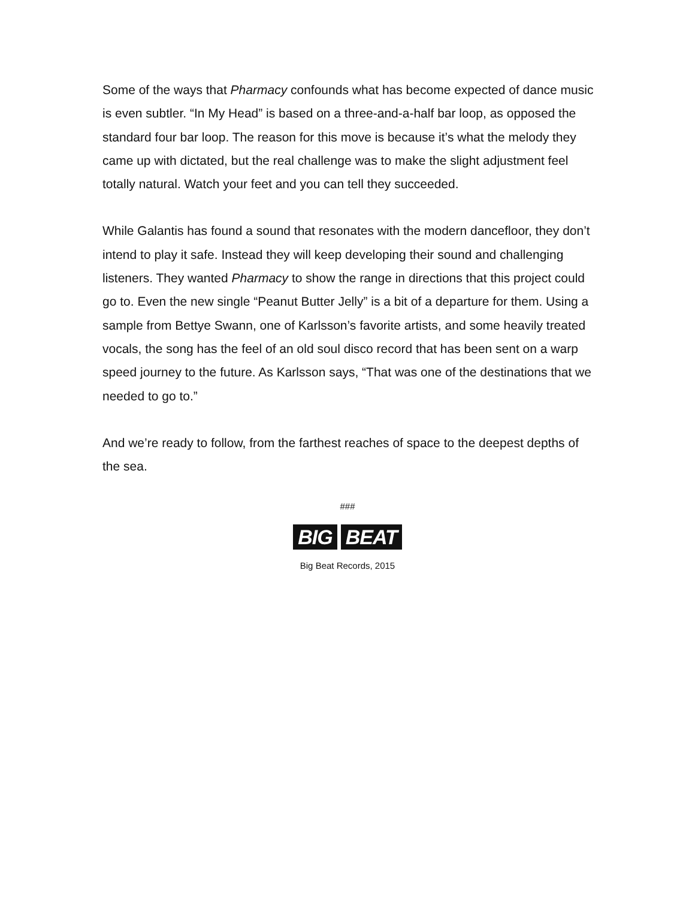Some of the ways that Pharmacy confounds what has become expected of dance music is even subtler. “In My Head” is based on a three-and-a-half bar loop, as opposed the standard four bar loop. The reason for this move is because it’s what the melody they came up with dictated, but the real challenge was to make the slight adjustment feel totally natural. Watch your feet and you can tell they succeeded.
While Galantis has found a sound that resonates with the modern dancefloor, they don’t intend to play it safe. Instead they will keep developing their sound and challenging listeners. They wanted Pharmacy to show the range in directions that this project could go to. Even the new single “Peanut Butter Jelly” is a bit of a departure for them. Using a sample from Bettye Swann, one of Karlsson’s favorite artists, and some heavily treated vocals, the song has the feel of an old soul disco record that has been sent on a warp speed journey to the future. As Karlsson says, “That was one of the destinations that we needed to go to.”
And we’re ready to follow, from the farthest reaches of space to the deepest depths of the sea.
###
BIG BEAT
Big Beat Records, 2015